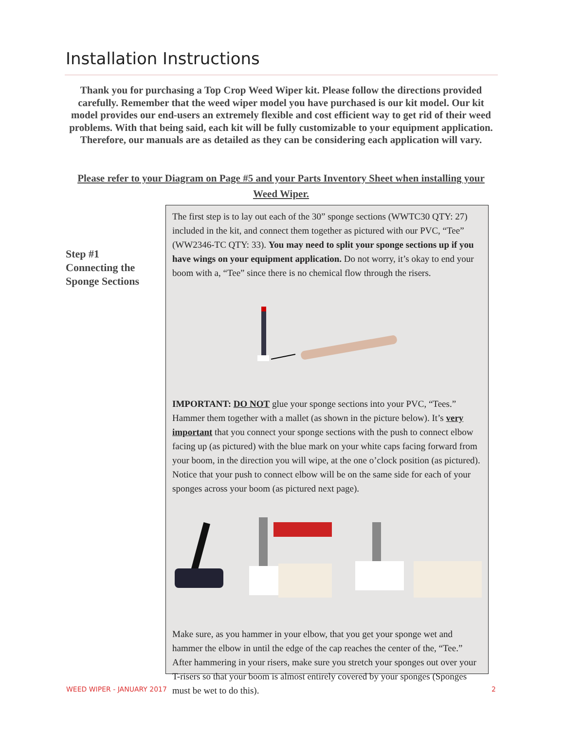Installation Instructions
Thank you for purchasing a Top Crop Weed Wiper kit. Please follow the directions provided carefully. Remember that the weed wiper model you have purchased is our kit model. Our kit model provides our end-users an extremely flexible and cost efficient way to get rid of their weed problems. With that being said, each kit will be fully customizable to your equipment application. Therefore, our manuals are as detailed as they can be considering each application will vary.
Please refer to your Diagram on Page #5 and your Parts Inventory Sheet when installing your Weed Wiper.
Step #1
Connecting the
Sponge Sections
The first step is to lay out each of the 30” sponge sections (WWTC30 QTY: 27) included in the kit, and connect them together as pictured with our PVC, “Tee” (WW2346-TC QTY: 33). You may need to split your sponge sections up if you have wings on your equipment application. Do not worry, it’s okay to end your boom with a, “Tee” since there is no chemical flow through the risers.
IMPORTANT: DO NOT glue your sponge sections into your PVC, “Tees.” Hammer them together with a mallet (as shown in the picture below). It’s very important that you connect your sponge sections with the push to connect elbow facing up (as pictured) with the blue mark on your white caps facing forward from your boom, in the direction you will wipe, at the one o’clock position (as pictured). Notice that your push to connect elbow will be on the same side for each of your sponges across your boom (as pictured next page).
Make sure, as you hammer in your elbow, that you get your sponge wet and hammer the elbow in until the edge of the cap reaches the center of the, “Tee.” After hammering in your risers, make sure you stretch your sponges out over your T-risers so that your boom is almost entirely covered by your sponges (Sponges must be wet to do this).
WEED WIPER - JANUARY 2017 2